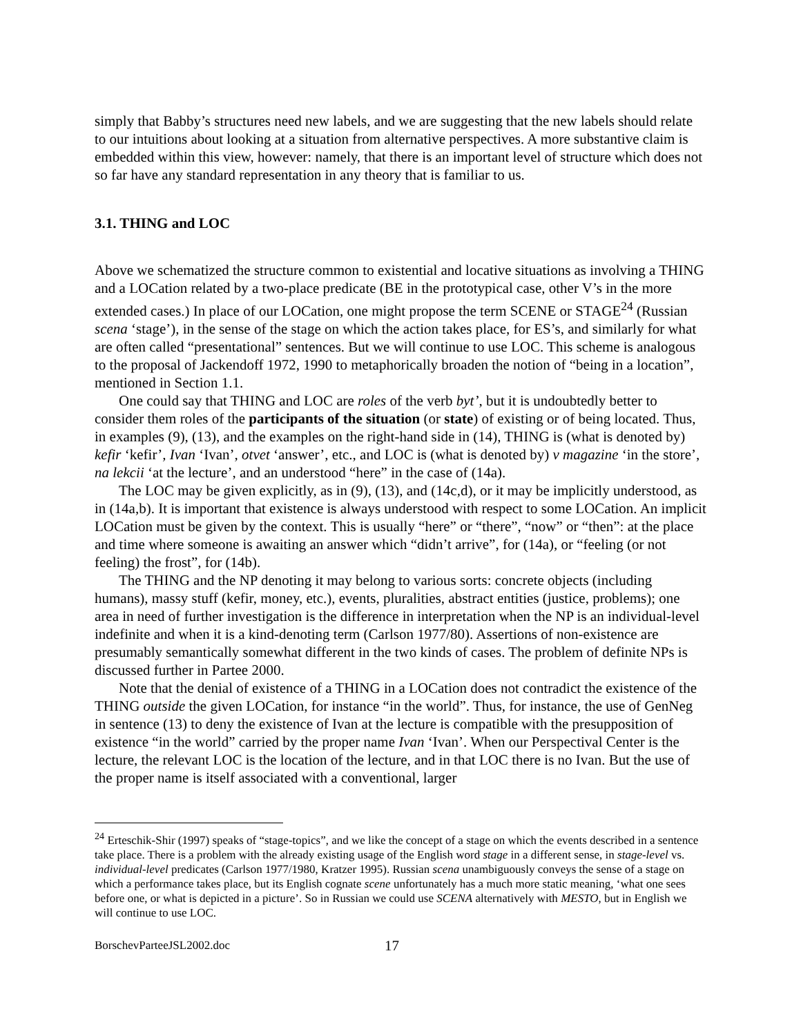simply that Babby’s structures need new labels, and we are suggesting that the new labels should relate to our intuitions about looking at a situation from alternative perspectives. A more substantive claim is embedded within this view, however: namely, that there is an important level of structure which does not so far have any standard representation in any theory that is familiar to us.
3.1. THING and LOC
Above we schematized the structure common to existential and locative situations as involving a THING and a LOCation related by a two-place predicate (BE in the prototypical case, other V’s in the more extended cases.) In place of our LOCation, one might propose the term SCENE or STAGE<sup>24</sup> (Russian scena ‘stage’), in the sense of the stage on which the action takes place, for ES’s, and similarly for what are often called “presentational” sentences. But we will continue to use LOC. This scheme is analogous to the proposal of Jackendoff 1972, 1990 to metaphorically broaden the notion of “being in a location”, mentioned in Section 1.1.
One could say that THING and LOC are roles of the verb byt’, but it is undoubtedly better to consider them roles of the participants of the situation (or state) of existing or of being located. Thus, in examples (9), (13), and the examples on the right-hand side in (14), THING is (what is denoted by) kefir ‘kefir’, Ivan ‘Ivan’, otvet ‘answer’, etc., and LOC is (what is denoted by) v magazine ‘in the store’, na lekcii ‘at the lecture’, and an understood “here” in the case of (14a).
The LOC may be given explicitly, as in (9), (13), and (14c,d), or it may be implicitly understood, as in (14a,b). It is important that existence is always understood with respect to some LOCation. An implicit LOCation must be given by the context. This is usually “here” or “there”, “now” or “then”: at the place and time where someone is awaiting an answer which “didn’t arrive”, for (14a), or “feeling (or not feeling) the frost”, for (14b).
The THING and the NP denoting it may belong to various sorts: concrete objects (including humans), massy stuff (kefir, money, etc.), events, pluralities, abstract entities (justice, problems); one area in need of further investigation is the difference in interpretation when the NP is an individual-level indefinite and when it is a kind-denoting term (Carlson 1977/80). Assertions of non-existence are presumably semantically somewhat different in the two kinds of cases. The problem of definite NPs is discussed further in Partee 2000.
Note that the denial of existence of a THING in a LOCation does not contradict the existence of the THING outside the given LOCation, for instance “in the world”. Thus, for instance, the use of GenNeg in sentence (13) to deny the existence of Ivan at the lecture is compatible with the presupposition of existence “in the world” carried by the proper name Ivan ‘Ivan’. When our Perspectival Center is the lecture, the relevant LOC is the location of the lecture, and in that LOC there is no Ivan. But the use of the proper name is itself associated with a conventional, larger
<sup>24</sup> Erteschik-Shir (1997) speaks of “stage-topics”, and we like the concept of a stage on which the events described in a sentence take place. There is a problem with the already existing usage of the English word stage in a different sense, in stage-level vs. individual-level predicates (Carlson 1977/1980, Kratzer 1995). Russian scena unambiguously conveys the sense of a stage on which a performance takes place, but its English cognate scene unfortunately has a much more static meaning, ‘what one sees before one, or what is depicted in a picture’. So in Russian we could use SCENA alternatively with MESTO, but in English we will continue to use LOC.
BorschevParteeJSL2002.doc 17